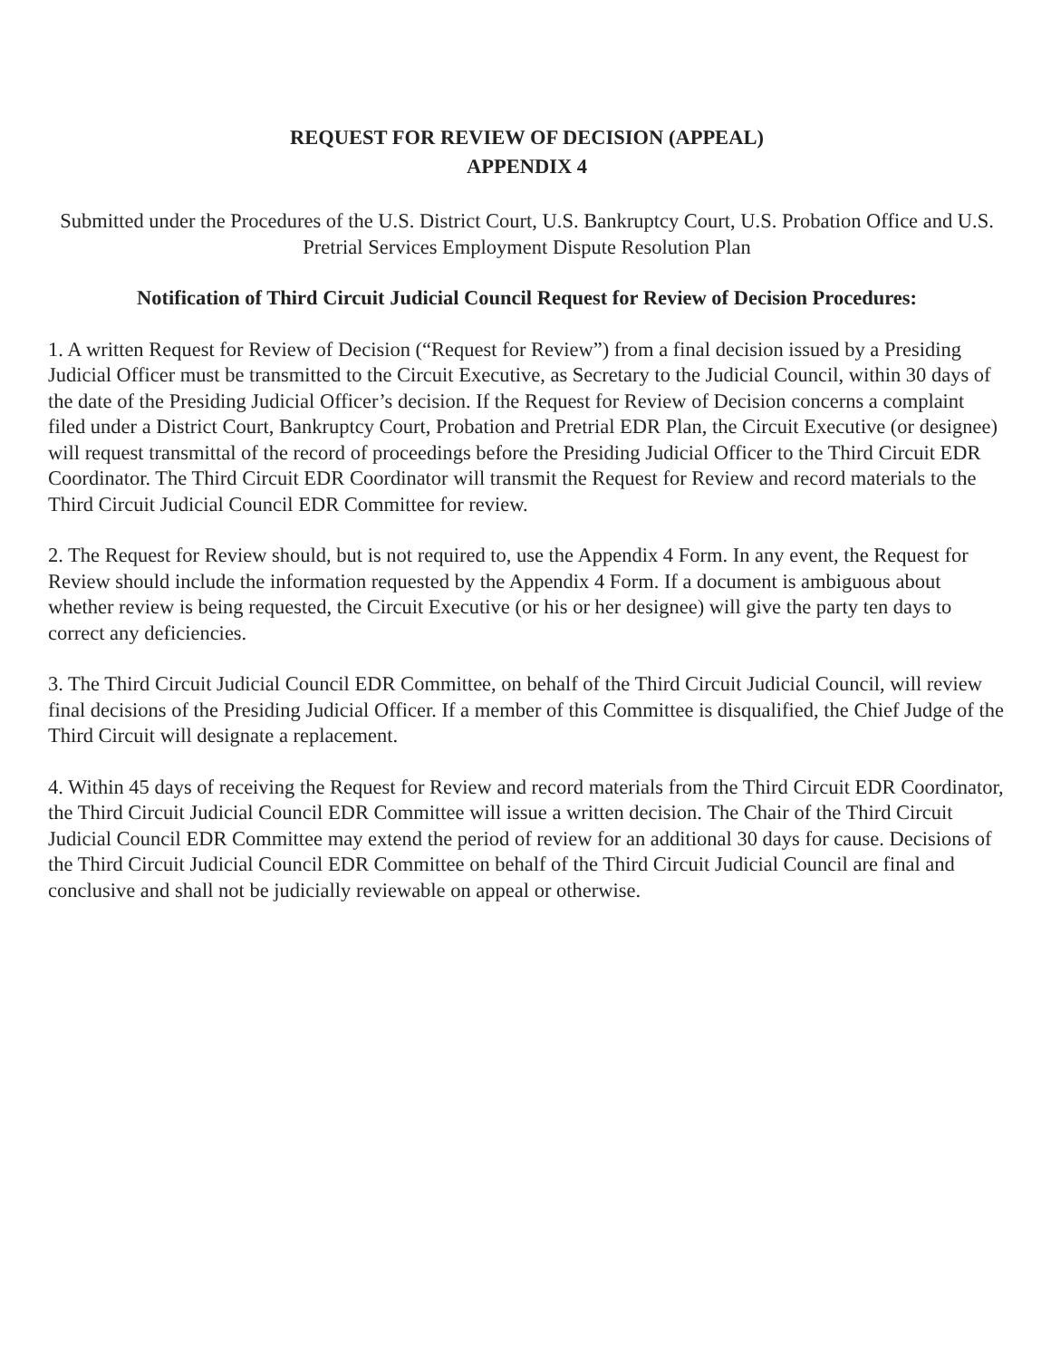REQUEST FOR REVIEW OF DECISION (APPEAL)
APPENDIX 4
Submitted under the Procedures of the U.S. District Court, U.S. Bankruptcy Court, U.S. Probation Office and U.S. Pretrial Services Employment Dispute Resolution Plan
Notification of Third Circuit Judicial Council Request for Review of Decision Procedures:
1. A written Request for Review of Decision (“Request for Review”) from a final decision issued by a Presiding Judicial Officer must be transmitted to the Circuit Executive, as Secretary to the Judicial Council, within 30 days of the date of the Presiding Judicial Officer’s decision. If the Request for Review of Decision concerns a complaint filed under a District Court, Bankruptcy Court, Probation and Pretrial EDR Plan, the Circuit Executive (or designee) will request transmittal of the record of proceedings before the Presiding Judicial Officer to the Third Circuit EDR Coordinator. The Third Circuit EDR Coordinator will transmit the Request for Review and record materials to the Third Circuit Judicial Council EDR Committee for review.
2. The Request for Review should, but is not required to, use the Appendix 4 Form. In any event, the Request for Review should include the information requested by the Appendix 4 Form. If a document is ambiguous about whether review is being requested, the Circuit Executive (or his or her designee) will give the party ten days to correct any deficiencies.
3. The Third Circuit Judicial Council EDR Committee, on behalf of the Third Circuit Judicial Council, will review final decisions of the Presiding Judicial Officer. If a member of this Committee is disqualified, the Chief Judge of the Third Circuit will designate a replacement.
4. Within 45 days of receiving the Request for Review and record materials from the Third Circuit EDR Coordinator, the Third Circuit Judicial Council EDR Committee will issue a written decision. The Chair of the Third Circuit Judicial Council EDR Committee may extend the period of review for an additional 30 days for cause. Decisions of the Third Circuit Judicial Council EDR Committee on behalf of the Third Circuit Judicial Council are final and conclusive and shall not be judicially reviewable on appeal or otherwise.